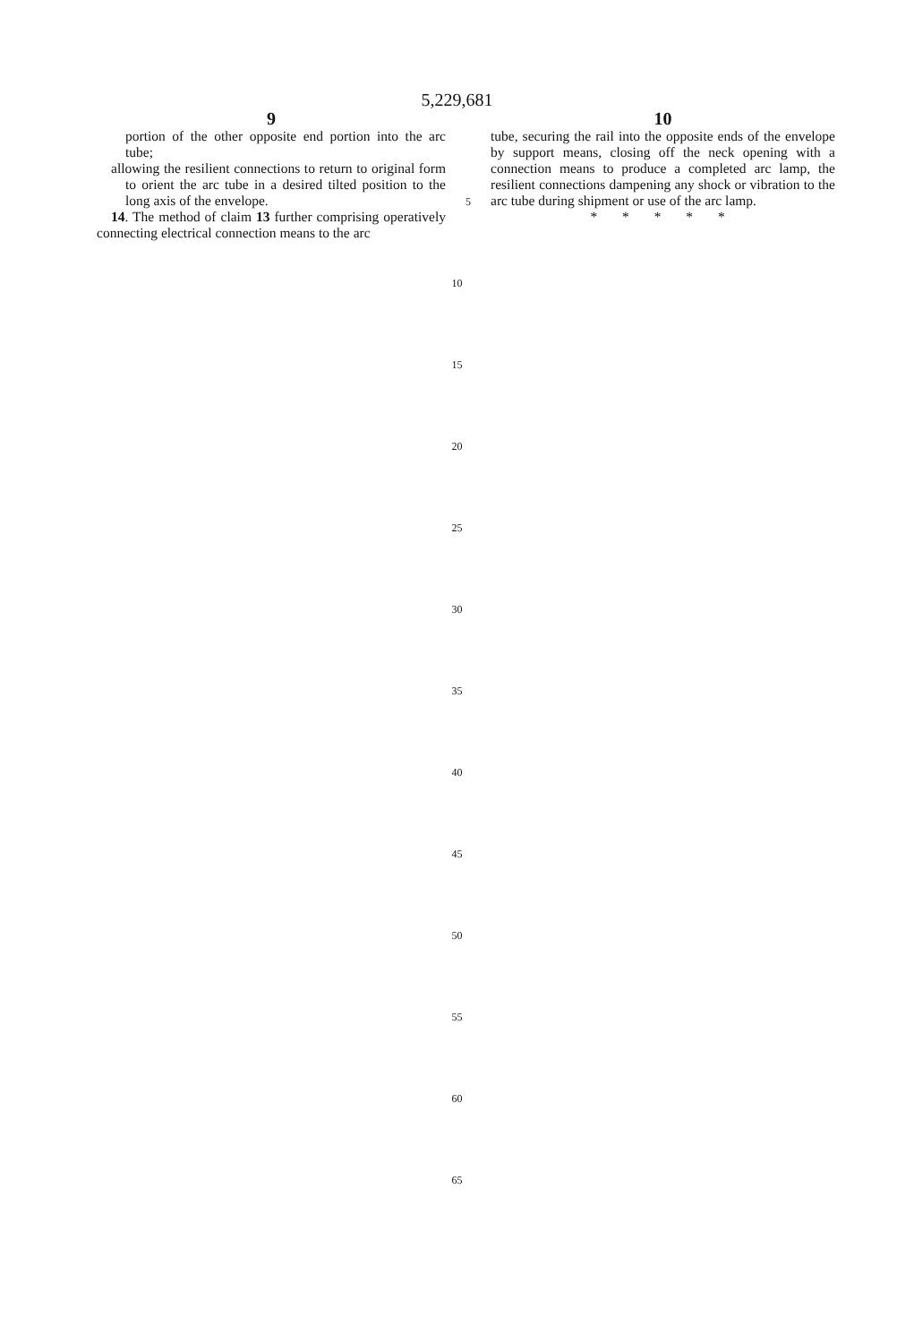5,229,681
9
portion of the other opposite end portion into the arc tube;
allowing the resilient connections to return to original form to orient the arc tube in a desired tilted position to the long axis of the envelope.
14. The method of claim 13 further comprising operatively connecting electrical connection means to the arc
5
10
tube, securing the rail into the opposite ends of the envelope by support means, closing off the neck opening with a connection means to produce a completed arc lamp, the resilient connections dampening any shock or vibration to the arc tube during shipment or use of the arc lamp.
* * * * *
10
15
20
25
30
35
40
45
50
55
60
65